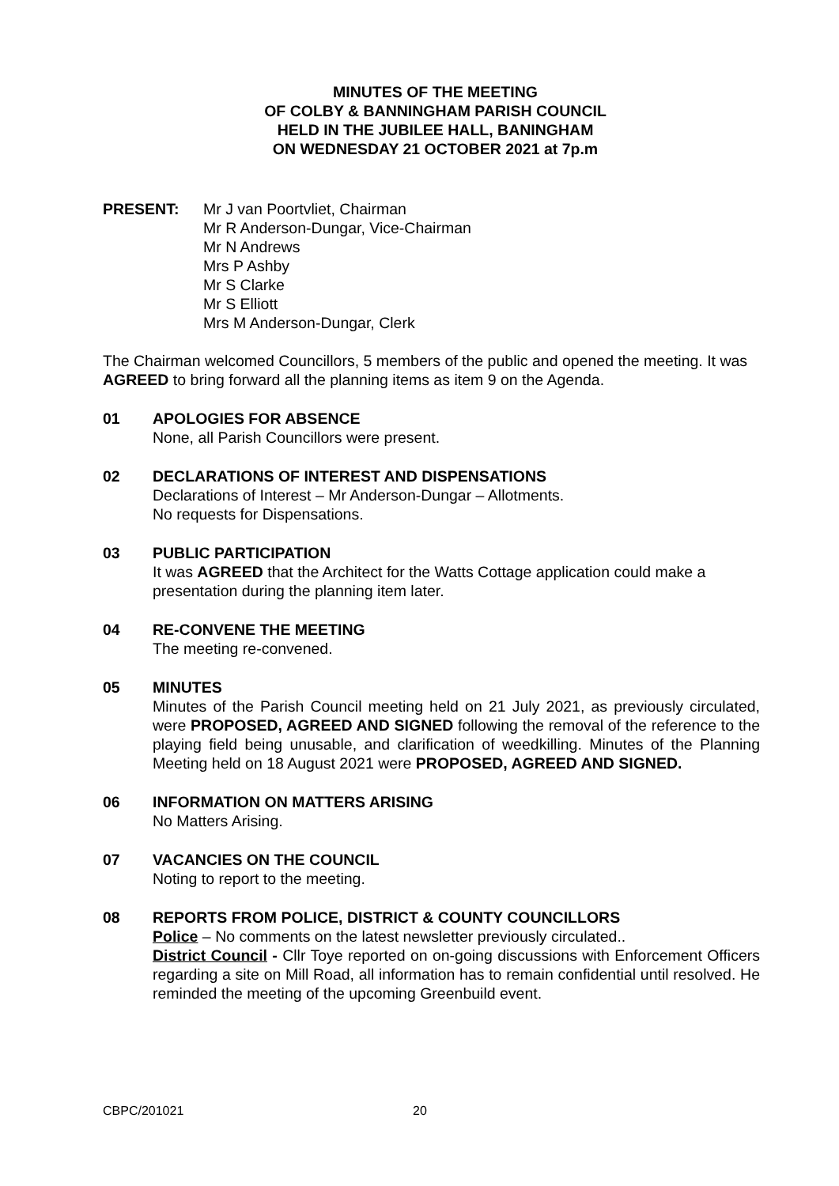MINUTES OF THE MEETING
OF COLBY & BANNINGHAM PARISH COUNCIL
HELD IN THE JUBILEE HALL, BANINGHAM
ON WEDNESDAY 21 OCTOBER 2021 at 7p.m
PRESENT: Mr J van Poortvliet, Chairman
Mr R Anderson-Dungar, Vice-Chairman
Mr N Andrews
Mrs P Ashby
Mr S Clarke
Mr S Elliott
Mrs M Anderson-Dungar, Clerk
The Chairman welcomed Councillors, 5 members of the public and opened the meeting. It was AGREED to bring forward all the planning items as item 9 on the Agenda.
01 APOLOGIES FOR ABSENCE
None, all Parish Councillors were present.
02 DECLARATIONS OF INTEREST AND DISPENSATIONS
Declarations of Interest – Mr Anderson-Dungar – Allotments.
No requests for Dispensations.
03 PUBLIC PARTICIPATION
It was AGREED that the Architect for the Watts Cottage application could make a presentation during the planning item later.
04 RE-CONVENE THE MEETING
The meeting re-convened.
05 MINUTES
Minutes of the Parish Council meeting held on 21 July 2021, as previously circulated, were PROPOSED, AGREED AND SIGNED following the removal of the reference to the playing field being unusable, and clarification of weedkilling. Minutes of the Planning Meeting held on 18 August 2021 were PROPOSED, AGREED AND SIGNED.
06 INFORMATION ON MATTERS ARISING
No Matters Arising.
07 VACANCIES ON THE COUNCIL
Noting to report to the meeting.
08 REPORTS FROM POLICE, DISTRICT & COUNTY COUNCILLORS
Police – No comments on the latest newsletter previously circulated..
District Council - Cllr Toye reported on on-going discussions with Enforcement Officers regarding a site on Mill Road, all information has to remain confidential until resolved. He reminded the meeting of the upcoming Greenbuild event.
CBPC/201021 20